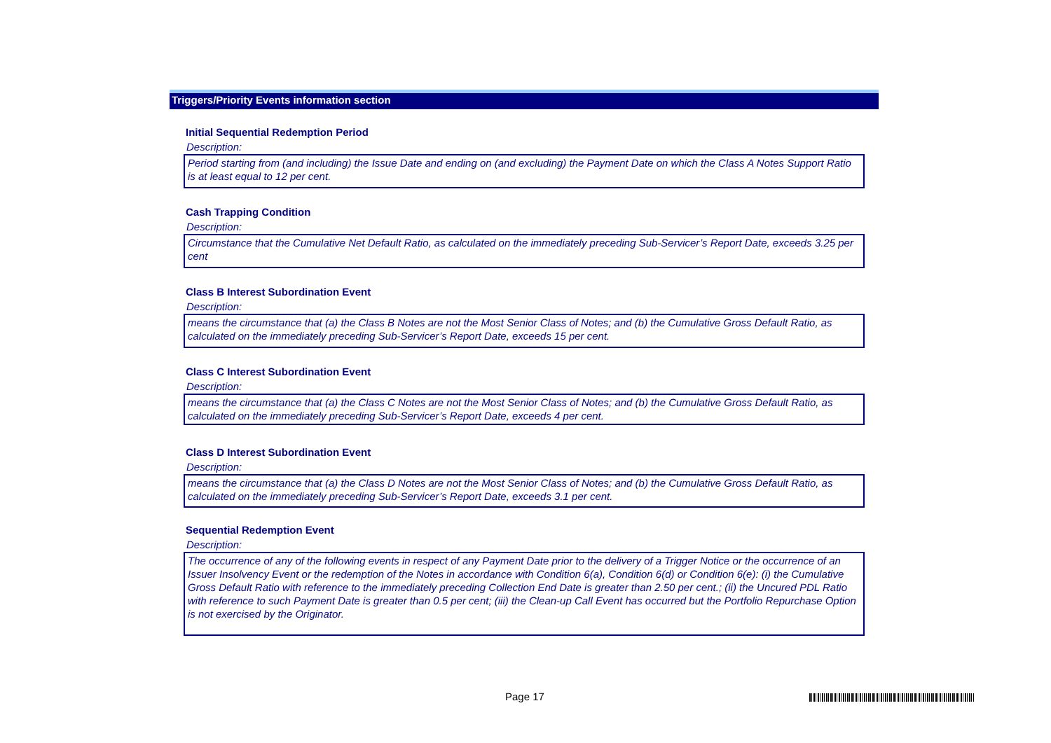Triggers/Priority Events information section
Initial Sequential Redemption Period
Description:
Period starting from (and including) the Issue Date and ending on (and excluding) the Payment Date on which the Class A Notes Support Ratio is at least equal to 12 per cent.
Cash Trapping Condition
Description:
Circumstance that the Cumulative Net Default Ratio, as calculated on the immediately preceding Sub-Servicer’s Report Date, exceeds 3.25 per cent
Class B Interest Subordination Event
Description:
means the circumstance that (a) the Class B Notes are not the Most Senior Class of Notes; and (b) the Cumulative Gross Default Ratio, as calculated on the immediately preceding Sub-Servicer’s Report Date, exceeds 15 per cent.
Class C Interest Subordination Event
Description:
means the circumstance that (a) the Class C Notes are not the Most Senior Class of Notes; and (b) the Cumulative Gross Default Ratio, as calculated on the immediately preceding Sub-Servicer’s Report Date, exceeds 4 per cent.
Class D Interest Subordination Event
Description:
means the circumstance that (a) the Class D Notes are not the Most Senior Class of Notes; and (b) the Cumulative Gross Default Ratio, as calculated on the immediately preceding Sub-Servicer’s Report Date, exceeds 3.1 per cent.
Sequential Redemption Event
Description:
The occurrence of any of the following events in respect of any Payment Date prior to the delivery of a Trigger Notice or the occurrence of an Issuer Insolvency Event or the redemption of the Notes in accordance with Condition 6(a), Condition 6(d) or Condition 6(e): (i) the Cumulative Gross Default Ratio with reference to the immediately preceding Collection End Date is greater than 2.50 per cent.; (ii) the Uncured PDL Ratio with reference to such Payment Date is greater than 0.5 per cent; (iii) the Clean-up Call Event has occurred but the Portfolio Repurchase Option is not exercised by the Originator.
Page 17